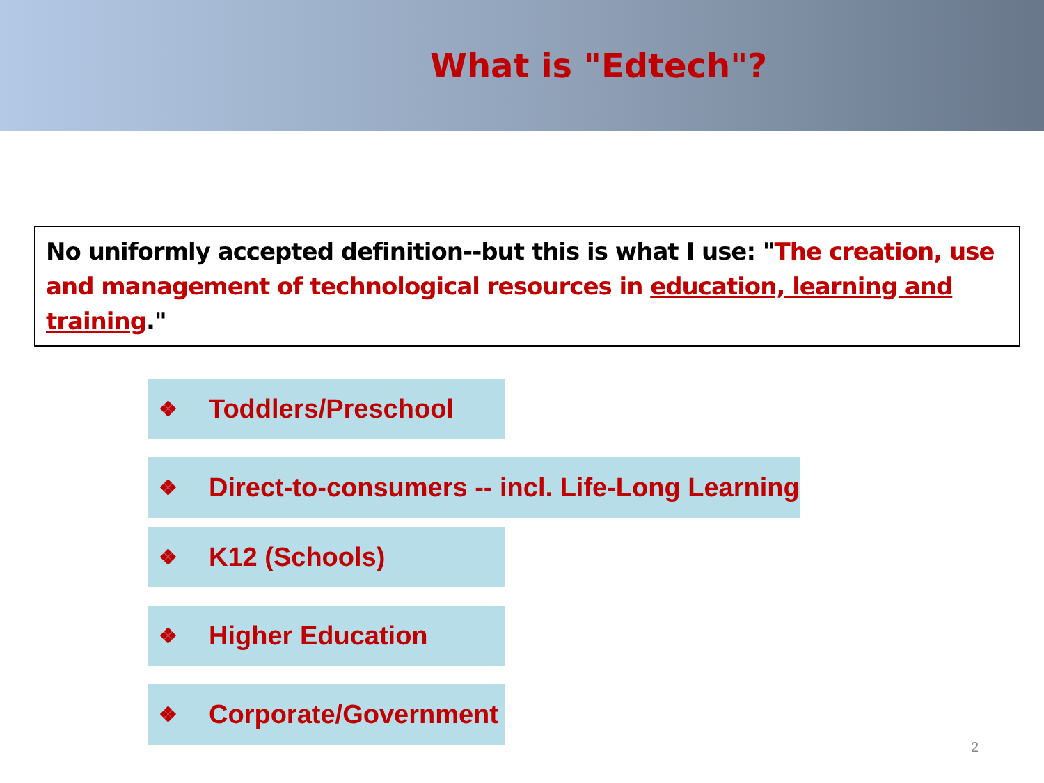What is "Edtech"?
No uniformly accepted definition--but this is what I use: "The creation, use and management of technological resources in education, learning and training."
❖ Toddlers/Preschool
❖ Direct-to-consumers -- incl. Life-Long Learning
❖ K12 (Schools)
❖ Higher Education
❖ Corporate/Government
2